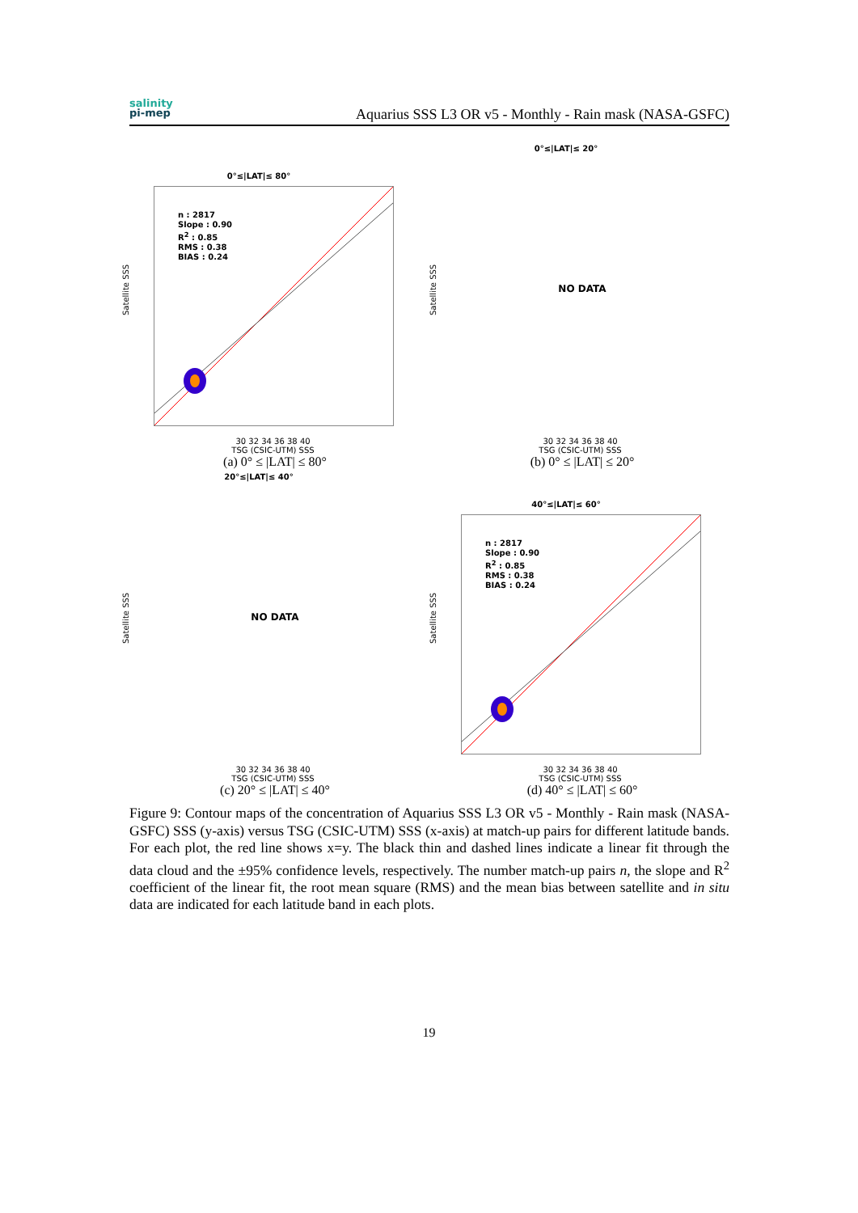salinity
pi-mep
Aquarius SSS L3 OR v5 - Monthly - Rain mask (NASA-GSFC)
0°≤|LAT|≤ 80°
n : 2817
Slope : 0.90
R<sup>2</sup> : 0.85
RMS : 0.38
BIAS : 0.24
Satellite SSS
30 32 34 36 38 40
TSG (CSIC-UTM) SSS
(a) 0° ≤ |LAT| ≤ 80°
0°≤|LAT|≤ 20°
NO DATA
Satellite SSS
30 32 34 36 38 40
TSG (CSIC-UTM) SSS
(b) 0° ≤ |LAT| ≤ 20°
20°≤|LAT|≤ 40°
NO DATA
Satellite SSS
30 32 34 36 38 40
TSG (CSIC-UTM) SSS
(c) 20° ≤ |LAT| ≤ 40°
40°≤|LAT|≤ 60°
n : 2817
Slope : 0.90
R<sup>2</sup> : 0.85
RMS : 0.38
BIAS : 0.24
Satellite SSS
30 32 34 36 38 40
TSG (CSIC-UTM) SSS
(d) 40° ≤ |LAT| ≤ 60°
Figure 9: Contour maps of the concentration of Aquarius SSS L3 OR v5 - Monthly - Rain mask (NASA-GSFC) SSS (y-axis) versus TSG (CSIC-UTM) SSS (x-axis) at match-up pairs for different latitude bands. For each plot, the red line shows x=y. The black thin and dashed lines indicate a linear fit through the data cloud and the ±95% confidence levels, respectively. The number match-up pairs n, the slope and R<sup>2</sup> coefficient of the linear fit, the root mean square (RMS) and the mean bias between satellite and in situ data are indicated for each latitude band in each plots.
19